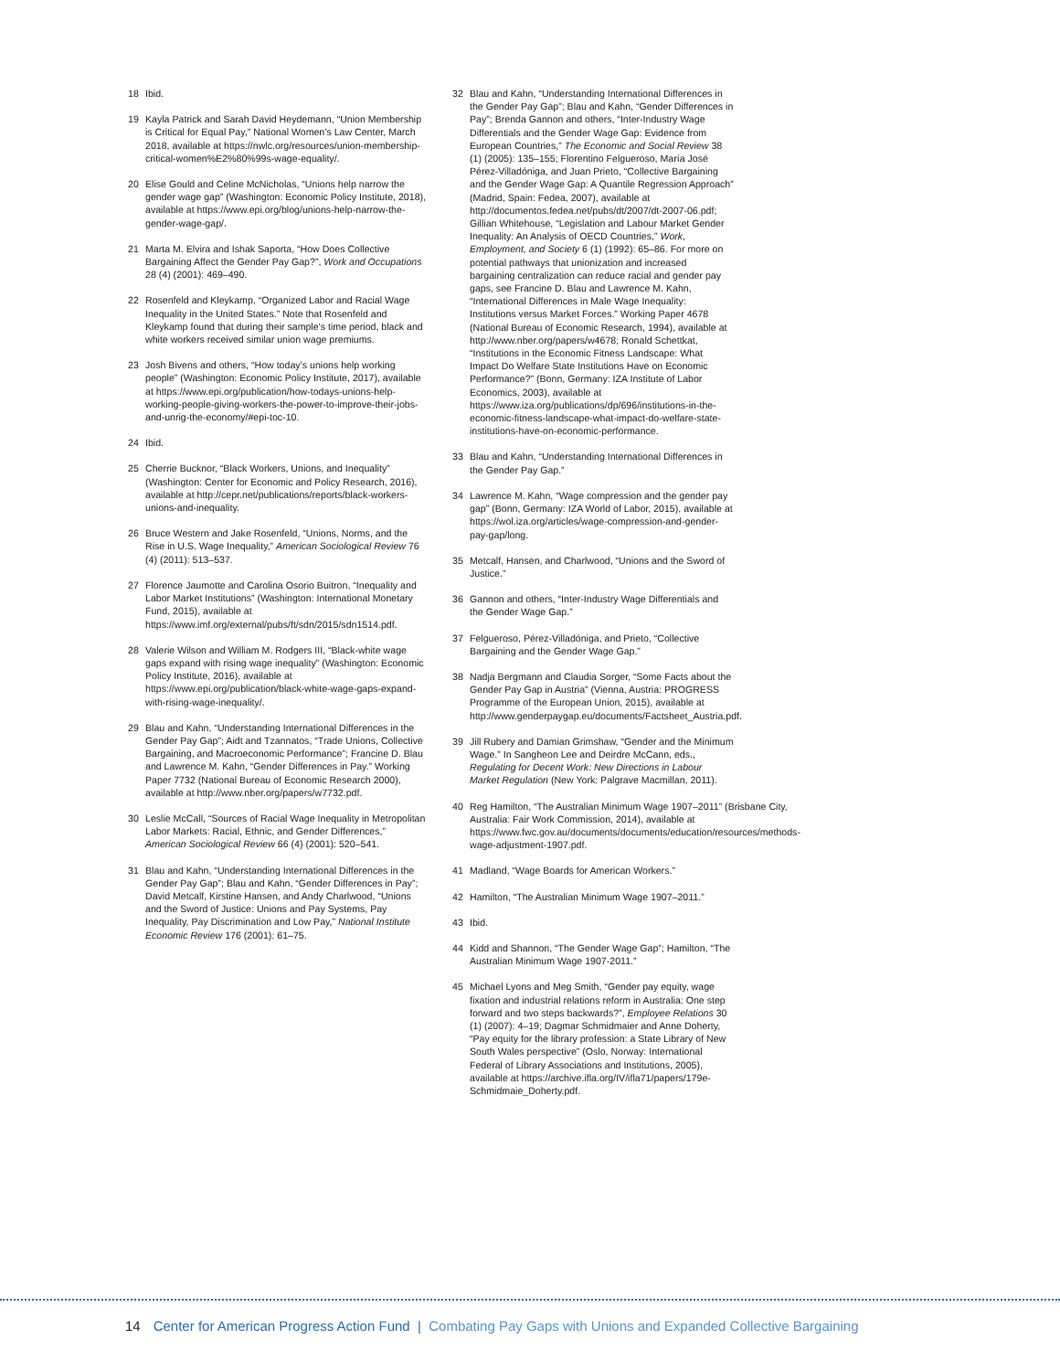18 Ibid.
19 Kayla Patrick and Sarah David Heydemann, “Union Membership is Critical for Equal Pay,” National Women’s Law Center, March 2018, available at https://nwlc.org/resources/union-membership-critical-women%E2%80%99s-wage-equality/.
20 Elise Gould and Celine McNicholas, “Unions help narrow the gender wage gap” (Washington: Economic Policy Institute, 2018), available at https://www.epi.org/blog/unions-help-narrow-the-gender-wage-gap/.
21 Marta M. Elvira and Ishak Saporta, “How Does Collective Bargaining Affect the Gender Pay Gap?”, Work and Occupations 28 (4) (2001): 469–490.
22 Rosenfeld and Kleykamp, “Organized Labor and Racial Wage Inequality in the United States.” Note that Rosenfeld and Kleykamp found that during their sample’s time period, black and white workers received similar union wage premiums.
23 Josh Bivens and others, “How today’s unions help working people” (Washington: Economic Policy Institute, 2017), available at https://www.epi.org/publication/how-todays-unions-help-working-people-giving-workers-the-power-to-improve-their-jobs-and-unrig-the-economy/#epi-toc-10.
24 Ibid.
25 Cherrie Bucknor, “Black Workers, Unions, and Inequality” (Washington: Center for Economic and Policy Research, 2016), available at http://cepr.net/publications/reports/black-workers-unions-and-inequality.
26 Bruce Western and Jake Rosenfeld, “Unions, Norms, and the Rise in U.S. Wage Inequality,” American Sociological Review 76 (4) (2011): 513–537.
27 Florence Jaumotte and Carolina Osorio Buitron, “Inequality and Labor Market Institutions” (Washington: International Monetary Fund, 2015), available at https://www.imf.org/external/pubs/ft/sdn/2015/sdn1514.pdf.
28 Valerie Wilson and William M. Rodgers III, “Black-white wage gaps expand with rising wage inequality” (Washington: Economic Policy Institute, 2016), available at https://www.epi.org/publication/black-white-wage-gaps-expand-with-rising-wage-inequality/.
29 Blau and Kahn, “Understanding International Differences in the Gender Pay Gap”; Aidt and Tzannatos, “Trade Unions, Collective Bargaining, and Macroeconomic Performance”; Francine D. Blau and Lawrence M. Kahn, “Gender Differences in Pay.” Working Paper 7732 (National Bureau of Economic Research 2000), available at http://www.nber.org/papers/w7732.pdf.
30 Leslie McCall, “Sources of Racial Wage Inequality in Metropolitan Labor Markets: Racial, Ethnic, and Gender Differences,” American Sociological Review 66 (4) (2001): 520–541.
31 Blau and Kahn, “Understanding International Differences in the Gender Pay Gap”; Blau and Kahn, “Gender Differences in Pay”; David Metcalf, Kirstine Hansen, and Andy Charlwood, “Unions and the Sword of Justice: Unions and Pay Systems, Pay Inequality, Pay Discrimination and Low Pay,” National Institute Economic Review 176 (2001): 61–75.
32 Blau and Kahn, “Understanding International Differences in the Gender Pay Gap”; Blau and Kahn, “Gender Differences in Pay”; Brenda Gannon and others, “Inter-Industry Wage Differentials and the Gender Wage Gap: Evidence from European Countries,” The Economic and Social Review 38 (1) (2005): 135–155; Florentino Felgueroso, María José Pérez-Villadóniga, and Juan Prieto, “Collective Bargaining and the Gender Wage Gap: A Quantile Regression Approach” (Madrid, Spain: Fedea, 2007), available at http://documentos.fedea.net/pubs/dt/2007/dt-2007-06.pdf; Gillian Whitehouse, “Legislation and Labour Market Gender Inequality: An Analysis of OECD Countries,” Work, Employment, and Society 6 (1) (1992): 65–86. For more on potential pathways that unionization and increased bargaining centralization can reduce racial and gender pay gaps, see Francine D. Blau and Lawrence M. Kahn, “International Differences in Male Wage Inequality: Institutions versus Market Forces.” Working Paper 4678 (National Bureau of Economic Research, 1994), available at http://www.nber.org/papers/w4678; Ronald Schettkat, “Institutions in the Economic Fitness Landscape: What Impact Do Welfare State Institutions Have on Economic Performance?” (Bonn, Germany: IZA Institute of Labor Economics, 2003), available at https://www.iza.org/publications/dp/696/institutions-in-the-economic-fitness-landscape-what-impact-do-welfare-state-institutions-have-on-economic-performance.
33 Blau and Kahn, “Understanding International Differences in the Gender Pay Gap.”
34 Lawrence M. Kahn, “Wage compression and the gender pay gap” (Bonn, Germany: IZA World of Labor, 2015), available at https://wol.iza.org/articles/wage-compression-and-gender-pay-gap/long.
35 Metcalf, Hansen, and Charlwood, “Unions and the Sword of Justice.”
36 Gannon and others, “Inter-Industry Wage Differentials and the Gender Wage Gap.”
37 Felgueroso, Pérez-Villadóniga, and Prieto, “Collective Bargaining and the Gender Wage Gap.”
38 Nadja Bergmann and Claudia Sorger, “Some Facts about the Gender Pay Gap in Austria” (Vienna, Austria: PROGRESS Programme of the European Union, 2015), available at http://www.genderpaygap.eu/documents/Factsheet_Austria.pdf.
39 Jill Rubery and Damian Grimshaw, “Gender and the Minimum Wage.” In Sangheon Lee and Deirdre McCann, eds., Regulating for Decent Work: New Directions in Labour Market Regulation (New York: Palgrave Macmillan, 2011).
40 Reg Hamilton, “The Australian Minimum Wage 1907–2011” (Brisbane City, Australia: Fair Work Commission, 2014), available at https://www.fwc.gov.au/documents/documents/education/resources/methods-wage-adjustment-1907.pdf.
41 Madland, “Wage Boards for American Workers.”
42 Hamilton, “The Australian Minimum Wage 1907–2011.”
43 Ibid.
44 Kidd and Shannon, “The Gender Wage Gap”; Hamilton, “The Australian Minimum Wage 1907-2011.”
45 Michael Lyons and Meg Smith, “Gender pay equity, wage fixation and industrial relations reform in Australia: One step forward and two steps backwards?”, Employee Relations 30 (1) (2007): 4–19; Dagmar Schmidmaier and Anne Doherty, “Pay equity for the library profession: a State Library of New South Wales perspective” (Oslo, Norway: International Federal of Library Associations and Institutions, 2005), available at https://archive.ifla.org/IV/ifla71/papers/179e-Schmidmaie_Doherty.pdf.
14 Center for American Progress Action Fund | Combating Pay Gaps with Unions and Expanded Collective Bargaining